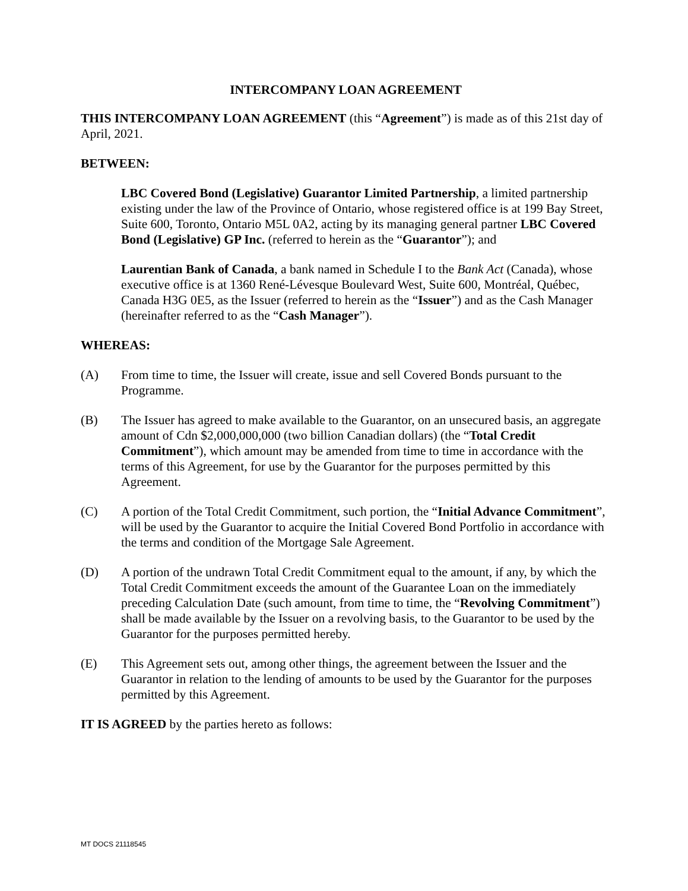INTERCOMPANY LOAN AGREEMENT
THIS INTERCOMPANY LOAN AGREEMENT (this “Agreement”) is made as of this 21st day of April, 2021.
BETWEEN:
LBC Covered Bond (Legislative) Guarantor Limited Partnership, a limited partnership existing under the law of the Province of Ontario, whose registered office is at 199 Bay Street, Suite 600, Toronto, Ontario M5L 0A2, acting by its managing general partner LBC Covered Bond (Legislative) GP Inc. (referred to herein as the “Guarantor”); and
Laurentian Bank of Canada, a bank named in Schedule I to the Bank Act (Canada), whose executive office is at 1360 René-Lévesque Boulevard West, Suite 600, Montréal, Québec, Canada H3G 0E5, as the Issuer (referred to herein as the “Issuer”) and as the Cash Manager (hereinafter referred to as the “Cash Manager”).
WHEREAS:
(A) From time to time, the Issuer will create, issue and sell Covered Bonds pursuant to the Programme.
(B) The Issuer has agreed to make available to the Guarantor, on an unsecured basis, an aggregate amount of Cdn $2,000,000,000 (two billion Canadian dollars) (the “Total Credit Commitment”), which amount may be amended from time to time in accordance with the terms of this Agreement, for use by the Guarantor for the purposes permitted by this Agreement.
(C) A portion of the Total Credit Commitment, such portion, the “Initial Advance Commitment”, will be used by the Guarantor to acquire the Initial Covered Bond Portfolio in accordance with the terms and condition of the Mortgage Sale Agreement.
(D) A portion of the undrawn Total Credit Commitment equal to the amount, if any, by which the Total Credit Commitment exceeds the amount of the Guarantee Loan on the immediately preceding Calculation Date (such amount, from time to time, the “Revolving Commitment”) shall be made available by the Issuer on a revolving basis, to the Guarantor to be used by the Guarantor for the purposes permitted hereby.
(E) This Agreement sets out, among other things, the agreement between the Issuer and the Guarantor in relation to the lending of amounts to be used by the Guarantor for the purposes permitted by this Agreement.
IT IS AGREED by the parties hereto as follows:
MT DOCS 21118545